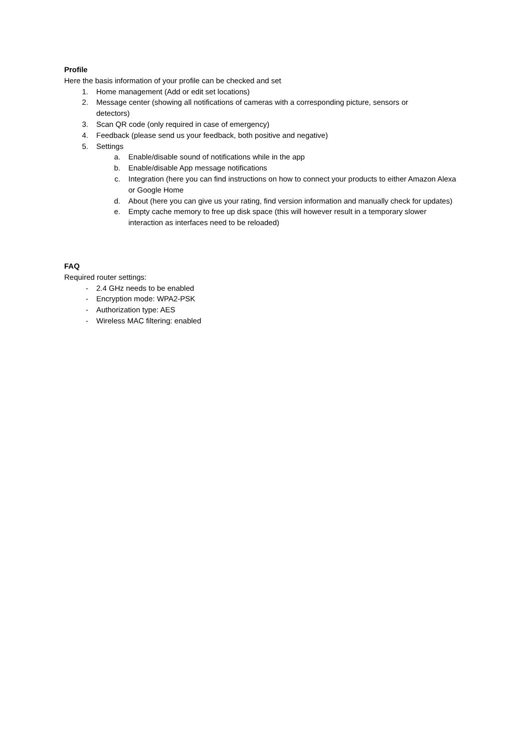Profile
Here the basis information of your profile can be checked and set
1. Home management (Add or edit set locations)
2. Message center (showing all notifications of cameras with a corresponding picture, sensors or detectors)
3. Scan QR code (only required in case of emergency)
4. Feedback (please send us your feedback, both positive and negative)
5. Settings
a. Enable/disable sound of notifications while in the app
b. Enable/disable App message notifications
c. Integration (here you can find instructions on how to connect your products to either Amazon Alexa or Google Home
d. About (here you can give us your rating, find version information and manually check for updates)
e. Empty cache memory to free up disk space (this will however result in a temporary slower interaction as interfaces need to be reloaded)
FAQ
Required router settings:
- 2.4 GHz needs to be enabled
- Encryption mode: WPA2-PSK
- Authorization type: AES
- Wireless MAC filtering: enabled